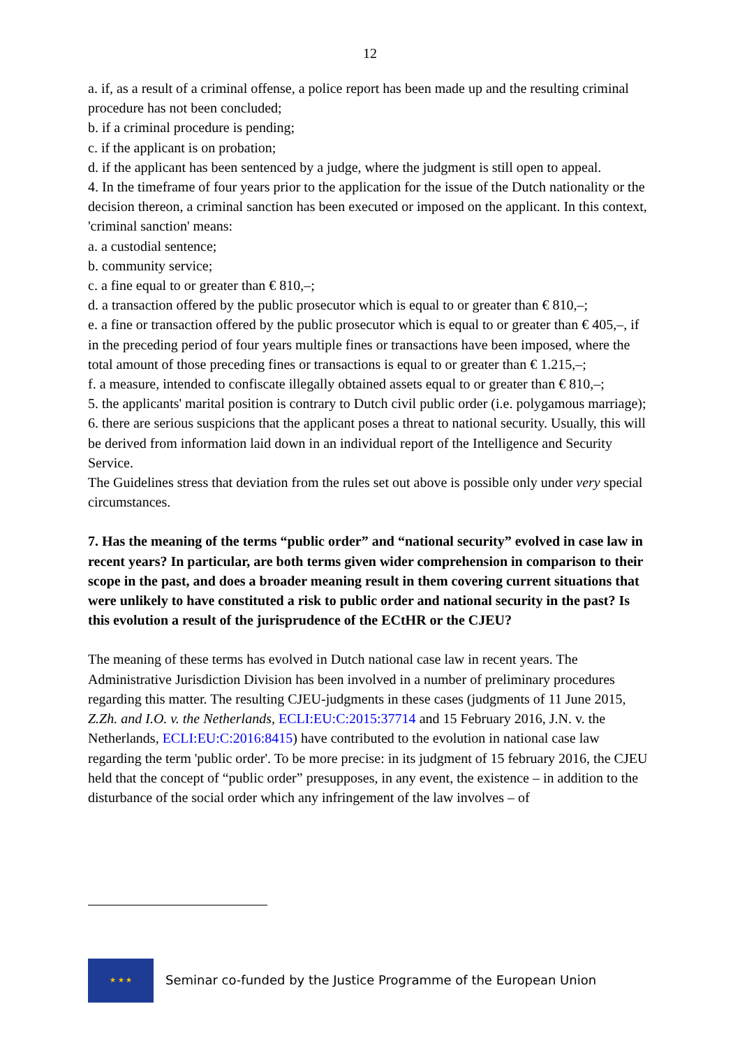12
a. if, as a result of a criminal offense, a police report has been made up and the resulting criminal procedure has not been concluded;
b. if a criminal procedure is pending;
c. if the applicant is on probation;
d. if the applicant has been sentenced by a judge, where the judgment is still open to appeal.
4. In the timeframe of four years prior to the application for the issue of the Dutch nationality or the decision thereon, a criminal sanction has been executed or imposed on the applicant. In this context, 'criminal sanction' means:
a. a custodial sentence;
b. community service;
c. a fine equal to or greater than € 810,–;
d. a transaction offered by the public prosecutor which is equal to or greater than € 810,–;
e. a fine or transaction offered by the public prosecutor which is equal to or greater than € 405,–, if in the preceding period of four years multiple fines or transactions have been imposed, where the total amount of those preceding fines or transactions is equal to or greater than € 1.215,–;
f. a measure, intended to confiscate illegally obtained assets equal to or greater than € 810,–;
5. the applicants' marital position is contrary to Dutch civil public order (i.e. polygamous marriage);
6. there are serious suspicions that the applicant poses a threat to national security. Usually, this will be derived from information laid down in an individual report of the Intelligence and Security Service.
The Guidelines stress that deviation from the rules set out above is possible only under very special circumstances.
7. Has the meaning of the terms “public order” and “national security” evolved in case law in recent years? In particular, are both terms given wider comprehension in comparison to their scope in the past, and does a broader meaning result in them covering current situations that were unlikely to have constituted a risk to public order and national security in the past? Is this evolution a result of the jurisprudence of the ECtHR or the CJEU?
The meaning of these terms has evolved in Dutch national case law in recent years. The Administrative Jurisdiction Division has been involved in a number of preliminary procedures regarding this matter. The resulting CJEU-judgments in these cases (judgments of 11 June 2015, Z.Zh. and I.O. v. the Netherlands, ECLI:EU:C:2015:37714 and 15 February 2016, J.N. v. the Netherlands, ECLI:EU:C:2016:8415) have contributed to the evolution in national case law regarding the term 'public order'. To be more precise: in its judgment of 15 february 2016, the CJEU held that the concept of “public order” presupposes, in any event, the existence – in addition to the disturbance of the social order which any infringement of the law involves – of
★ ★ ★
Seminar co-funded by the Justice Programme of the European Union